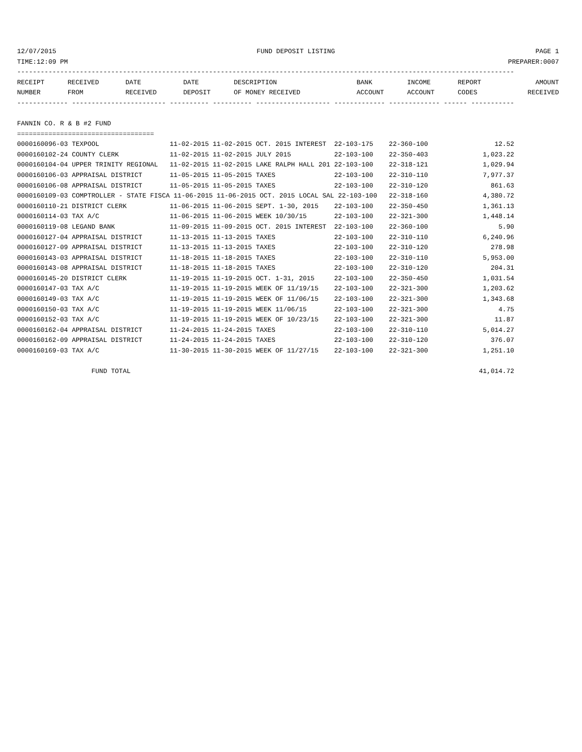12/07/2015 FUND DEPOSIT LISTING PAGE 1
TIME:12:09 PM PREPARER:0007
-------------------------------------------------------------------------------------------------------------------------------
| RECEIPT | RECEIVED | DATE | DATE | DESCRIPTION | BANK | INCOME | REPORT | AMOUNT |
| --- | --- | --- | --- | --- | --- | --- | --- | --- |
| NUMBER | FROM | RECEIVED | DEPOSIT | OF MONEY RECEIVED | ACCOUNT | ACCOUNT | CODES | RECEIVED |
------------- ------------------------ ---------- ---------- ------------------- ------------- ------------- ------ -----------

FANNIN CO. R & B #2 FUND
===================================
0000160096-03 TEXPOOL                  11-02-2015 11-02-2015 OCT. 2015 INTEREST  22-103-175    22-360-100                 12.52
0000160102-24 COUNTY CLERK             11-02-2015 11-02-2015 JULY 2015           22-103-100    22-350-403              1,023.22
0000160104-04 UPPER TRINITY REGIONAL   11-02-2015 11-02-2015 LAKE RALPH HALL 201 22-103-100    22-318-121              1,029.94
0000160106-03 APPRAISAL DISTRICT       11-05-2015 11-05-2015 TAXES               22-103-100    22-310-110              7,977.37
0000160106-08 APPRAISAL DISTRICT       11-05-2015 11-05-2015 TAXES               22-103-100    22-310-120                861.63
0000160109-03 COMPTROLLER - STATE FISCA 11-06-2015 11-06-2015 OCT. 2015 LOCAL SAL 22-103-100   22-318-160              4,380.72
0000160110-21 DISTRICT CLERK           11-06-2015 11-06-2015 SEPT. 1-30, 2015    22-103-100    22-350-450              1,361.13
0000160114-03 TAX A/C                  11-06-2015 11-06-2015 WEEK 10/30/15       22-103-100    22-321-300              1,448.14
0000160119-08 LEGAND BANK              11-09-2015 11-09-2015 OCT. 2015 INTEREST  22-103-100    22-360-100                  5.90
0000160127-04 APPRAISAL DISTRICT       11-13-2015 11-13-2015 TAXES               22-103-100    22-310-110              6,240.96
0000160127-09 APPRAISAL DISTRICT       11-13-2015 11-13-2015 TAXES               22-103-100    22-310-120                278.98
0000160143-03 APPRAISAL DISTRICT       11-18-2015 11-18-2015 TAXES               22-103-100    22-310-110              5,953.00
0000160143-08 APPRAISAL DISTRICT       11-18-2015 11-18-2015 TAXES               22-103-100    22-310-120                204.31
0000160145-20 DISTRICT CLERK           11-19-2015 11-19-2015 OCT. 1-31, 2015     22-103-100    22-350-450              1,031.54
0000160147-03 TAX A/C                  11-19-2015 11-19-2015 WEEK OF 11/19/15    22-103-100    22-321-300              1,203.62
0000160149-03 TAX A/C                  11-19-2015 11-19-2015 WEEK OF 11/06/15    22-103-100    22-321-300              1,343.68
0000160150-03 TAX A/C                  11-19-2015 11-19-2015 WEEK 11/06/15       22-103-100    22-321-300                  4.75
0000160152-03 TAX A/C                  11-19-2015 11-19-2015 WEEK OF 10/23/15    22-103-100    22-321-300                 11.87
0000160162-04 APPRAISAL DISTRICT       11-24-2015 11-24-2015 TAXES               22-103-100    22-310-110              5,014.27
0000160162-09 APPRAISAL DISTRICT       11-24-2015 11-24-2015 TAXES               22-103-100    22-310-120                376.07
0000160169-03 TAX A/C                  11-30-2015 11-30-2015 WEEK OF 11/27/15    22-103-100    22-321-300              1,251.10

                   FUND TOTAL                                                                                         41,014.72